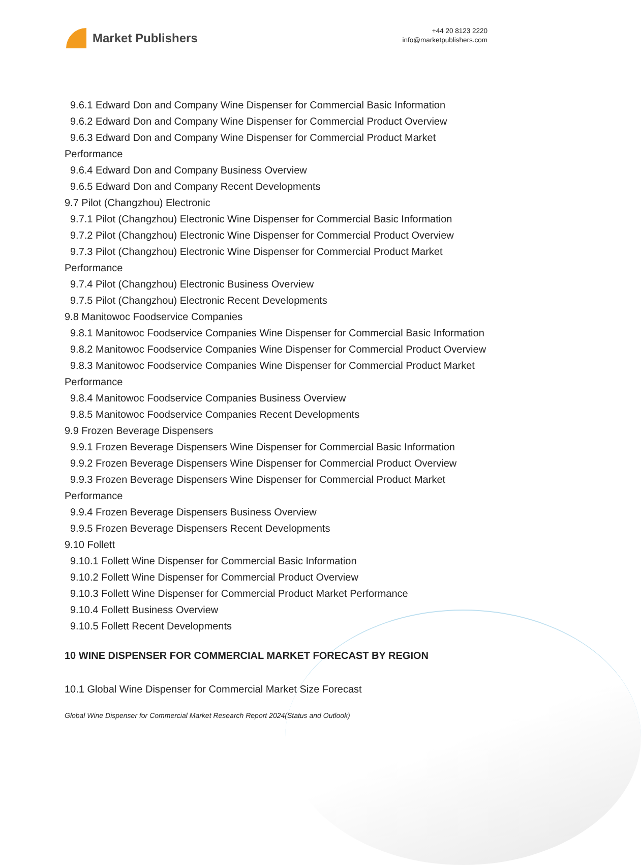Market Publishers
+44 20 8123 2220
info@marketpublishers.com
9.6.1 Edward Don and Company Wine Dispenser for Commercial Basic Information
9.6.2 Edward Don and Company Wine Dispenser for Commercial Product Overview
9.6.3 Edward Don and Company Wine Dispenser for Commercial Product Market Performance
9.6.4 Edward Don and Company Business Overview
9.6.5 Edward Don and Company Recent Developments
9.7 Pilot (Changzhou) Electronic
9.7.1 Pilot (Changzhou) Electronic Wine Dispenser for Commercial Basic Information
9.7.2 Pilot (Changzhou) Electronic Wine Dispenser for Commercial Product Overview
9.7.3 Pilot (Changzhou) Electronic Wine Dispenser for Commercial Product Market Performance
9.7.4 Pilot (Changzhou) Electronic Business Overview
9.7.5 Pilot (Changzhou) Electronic Recent Developments
9.8 Manitowoc Foodservice Companies
9.8.1 Manitowoc Foodservice Companies Wine Dispenser for Commercial Basic Information
9.8.2 Manitowoc Foodservice Companies Wine Dispenser for Commercial Product Overview
9.8.3 Manitowoc Foodservice Companies Wine Dispenser for Commercial Product Market Performance
9.8.4 Manitowoc Foodservice Companies Business Overview
9.8.5 Manitowoc Foodservice Companies Recent Developments
9.9 Frozen Beverage Dispensers
9.9.1 Frozen Beverage Dispensers Wine Dispenser for Commercial Basic Information
9.9.2 Frozen Beverage Dispensers Wine Dispenser for Commercial Product Overview
9.9.3 Frozen Beverage Dispensers Wine Dispenser for Commercial Product Market Performance
9.9.4 Frozen Beverage Dispensers Business Overview
9.9.5 Frozen Beverage Dispensers Recent Developments
9.10 Follett
9.10.1 Follett Wine Dispenser for Commercial Basic Information
9.10.2 Follett Wine Dispenser for Commercial Product Overview
9.10.3 Follett Wine Dispenser for Commercial Product Market Performance
9.10.4 Follett Business Overview
9.10.5 Follett Recent Developments
10 WINE DISPENSER FOR COMMERCIAL MARKET FORECAST BY REGION
10.1 Global Wine Dispenser for Commercial Market Size Forecast
Global Wine Dispenser for Commercial Market Research Report 2024(Status and Outlook)